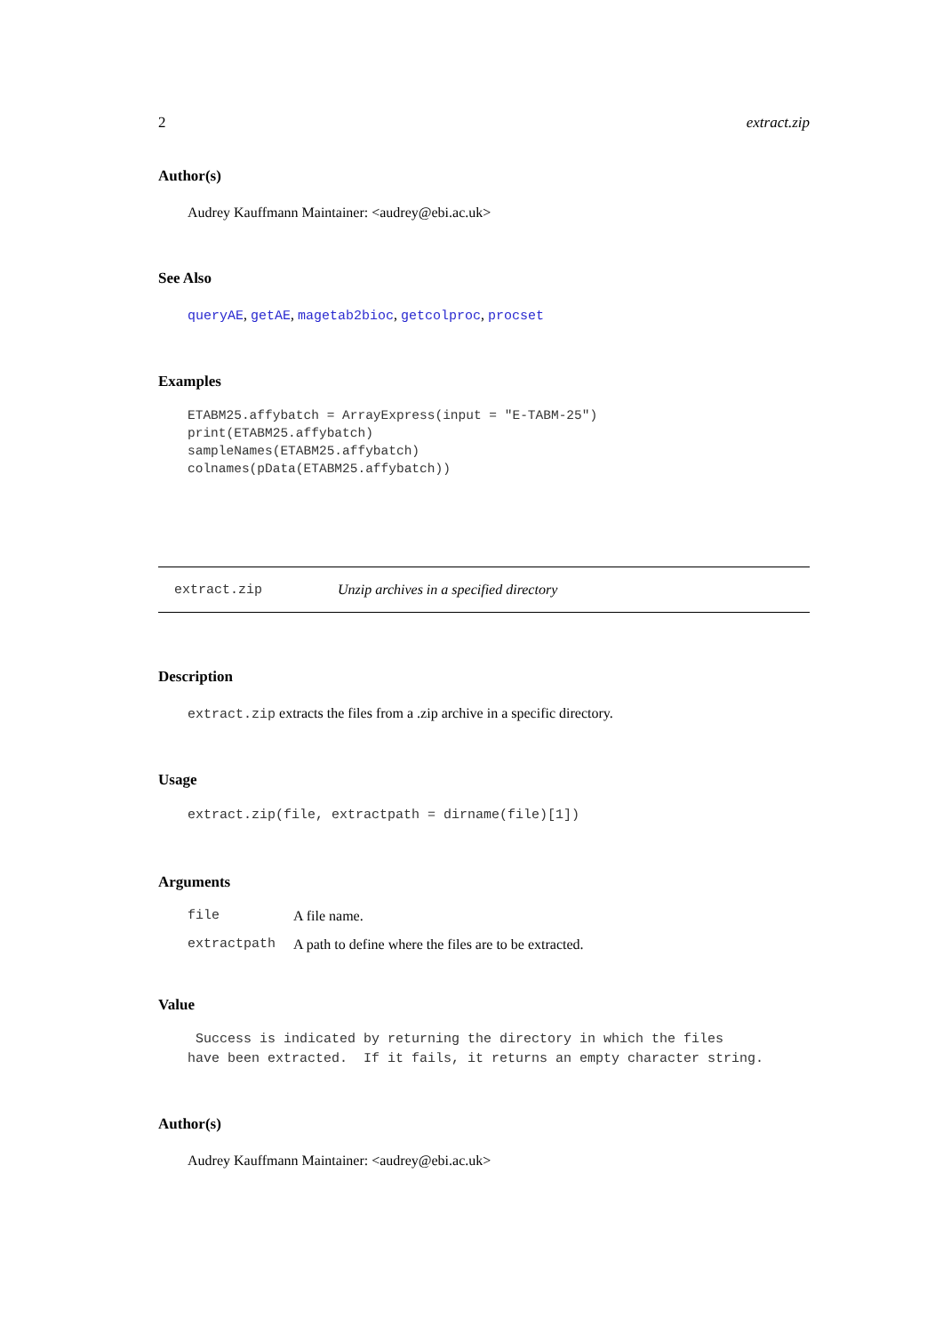2 extract.zip
Author(s)
Audrey Kauffmann Maintainer: <audrey@ebi.ac.uk>
See Also
queryAE, getAE, magetab2bioc, getcolproc, procset
Examples
ETABM25.affybatch = ArrayExpress(input = "E-TABM-25")
print(ETABM25.affybatch)
sampleNames(ETABM25.affybatch)
colnames(pData(ETABM25.affybatch))
extract.zip Unzip archives in a specified directory
Description
extract.zip extracts the files from a .zip archive in a specific directory.
Usage
extract.zip(file, extractpath = dirname(file)[1])
Arguments
| file | A file name. |
| extractpath | A path to define where the files are to be extracted. |
Value
 Success is indicated by returning the directory in which the files
have been extracted.  If it fails, it returns an empty character string.
Author(s)
Audrey Kauffmann Maintainer: <audrey@ebi.ac.uk>